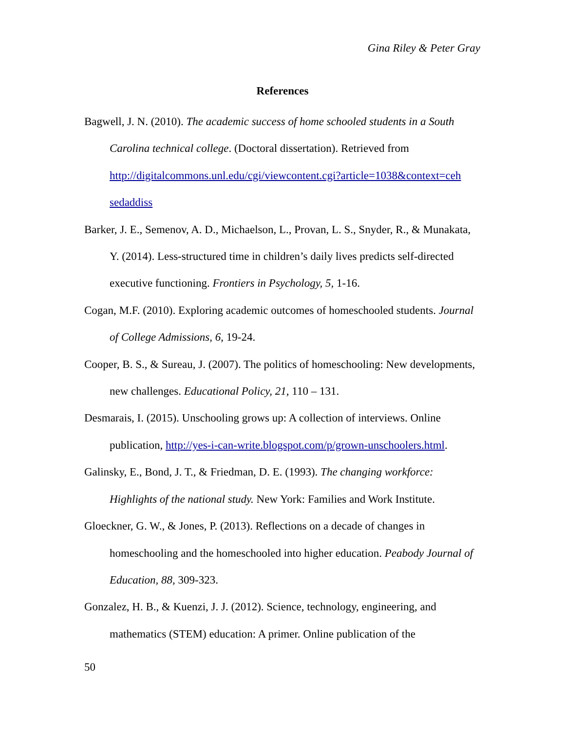Gina Riley & Peter Gray
References
Bagwell, J. N. (2010). The academic success of home schooled students in a South Carolina technical college. (Doctoral dissertation). Retrieved from http://digitalcommons.unl.edu/cgi/viewcontent.cgi?article=1038&context=ceh sedaddiss
Barker, J. E., Semenov, A. D., Michaelson, L., Provan, L. S., Snyder, R., & Munakata, Y. (2014). Less-structured time in children’s daily lives predicts self-directed executive functioning. Frontiers in Psychology, 5, 1-16.
Cogan, M.F. (2010). Exploring academic outcomes of homeschooled students. Journal of College Admissions, 6, 19-24.
Cooper, B. S., & Sureau, J. (2007). The politics of homeschooling: New developments, new challenges. Educational Policy, 21, 110 – 131.
Desmarais, I. (2015). Unschooling grows up: A collection of interviews. Online publication, http://yes-i-can-write.blogspot.com/p/grown-unschoolers.html.
Galinsky, E., Bond, J. T., & Friedman, D. E. (1993). The changing workforce: Highlights of the national study. New York: Families and Work Institute.
Gloeckner, G. W., & Jones, P. (2013). Reflections on a decade of changes in homeschooling and the homeschooled into higher education. Peabody Journal of Education, 88, 309-323.
Gonzalez, H. B., & Kuenzi, J. J. (2012). Science, technology, engineering, and mathematics (STEM) education: A primer. Online publication of the
50